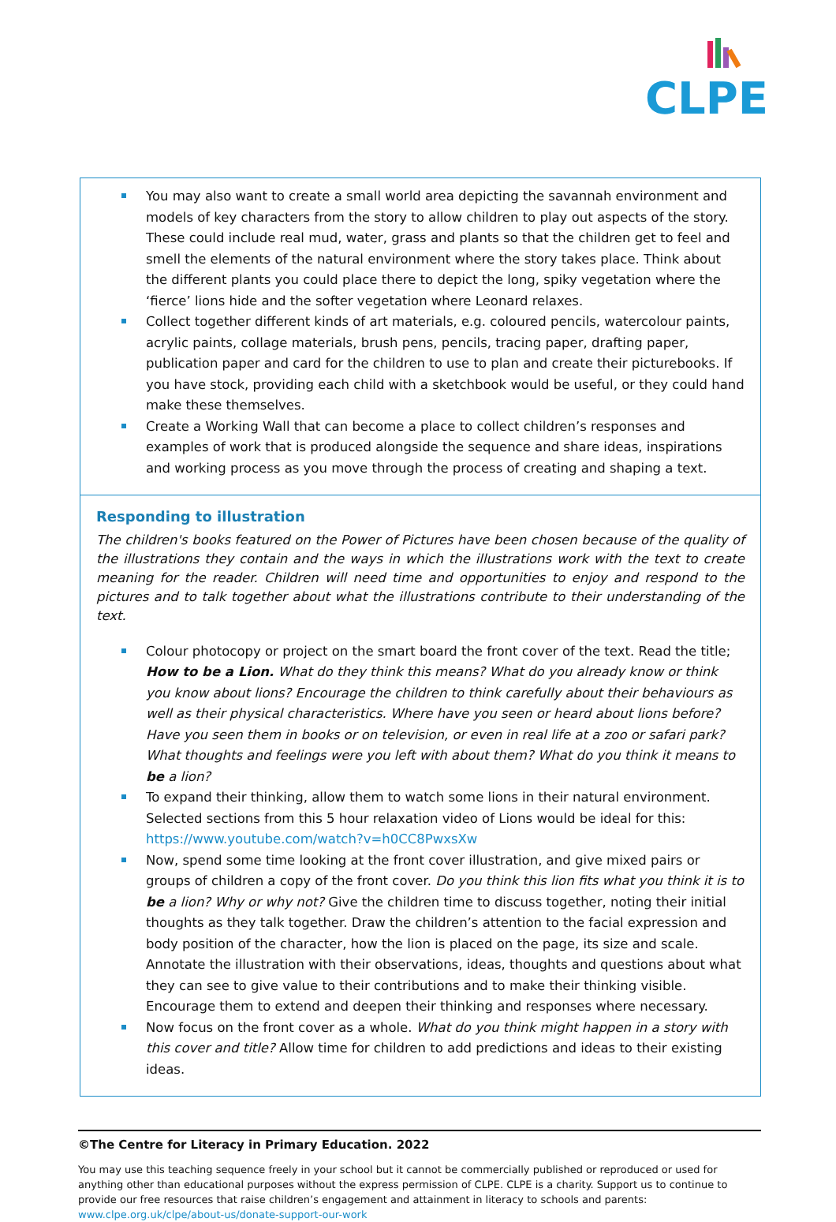CLPE
| You may also want to create a small world area depicting the savannah environment and models of key characters from the story to allow children to play out aspects of the story. These could include real mud, water, grass and plants so that the children get to feel and smell the elements of the natural environment where the story takes place. Think about the different plants you could place there to depict the long, spiky vegetation where the ‘fierce’ lions hide and the softer vegetation where Leonard relaxes. Collect together different kinds of art materials, e.g. coloured pencils, watercolour paints, acrylic paints, collage materials, brush pens, pencils, tracing paper, drafting paper, publication paper and card for the children to use to plan and create their picturebooks. If you have stock, providing each child with a sketchbook would be useful, or they could hand make these themselves. Create a Working Wall that can become a place to collect children’s responses and examples of work that is produced alongside the sequence and share ideas, inspirations and working process as you move through the process of creating and shaping a text. |
| Responding to illustration The children's books featured on the Power of Pictures have been chosen because of the quality of the illustrations they contain and the ways in which the illustrations work with the text to create meaning for the reader. Children will need time and opportunities to enjoy and respond to the pictures and to talk together about what the illustrations contribute to their understanding of the text. Colour photocopy or project on the smart board the front cover of the text. Read the title; How to be a Lion. What do they think this means? What do you already know or think you know about lions? Encourage the children to think carefully about their behaviours as well as their physical characteristics. Where have you seen or heard about lions before? Have you seen them in books or on television, or even in real life at a zoo or safari park? What thoughts and feelings were you left with about them? What do you think it means to be a lion? To expand their thinking, allow them to watch some lions in their natural environment. Selected sections from this 5 hour relaxation video of Lions would be ideal for this: https://www.youtube.com/watch?v=h0CC8PwxsXw Now, spend some time looking at the front cover illustration, and give mixed pairs or groups of children a copy of the front cover. Do you think this lion fits what you think it is to be a lion? Why or why not? Give the children time to discuss together, noting their initial thoughts as they talk together. Draw the children’s attention to the facial expression and body position of the character, how the lion is placed on the page, its size and scale. Annotate the illustration with their observations, ideas, thoughts and questions about what they can see to give value to their contributions and to make their thinking visible. Encourage them to extend and deepen their thinking and responses where necessary. Now focus on the front cover as a whole. What do you think might happen in a story with this cover and title? Allow time for children to add predictions and ideas to their existing ideas. |
©The Centre for Literacy in Primary Education. 2022
You may use this teaching sequence freely in your school but it cannot be commercially published or reproduced or used for anything other than educational purposes without the express permission of CLPE. CLPE is a charity. Support us to continue to provide our free resources that raise children’s engagement and attainment in literacy to schools and parents: www.clpe.org.uk/clpe/about-us/donate-support-our-work